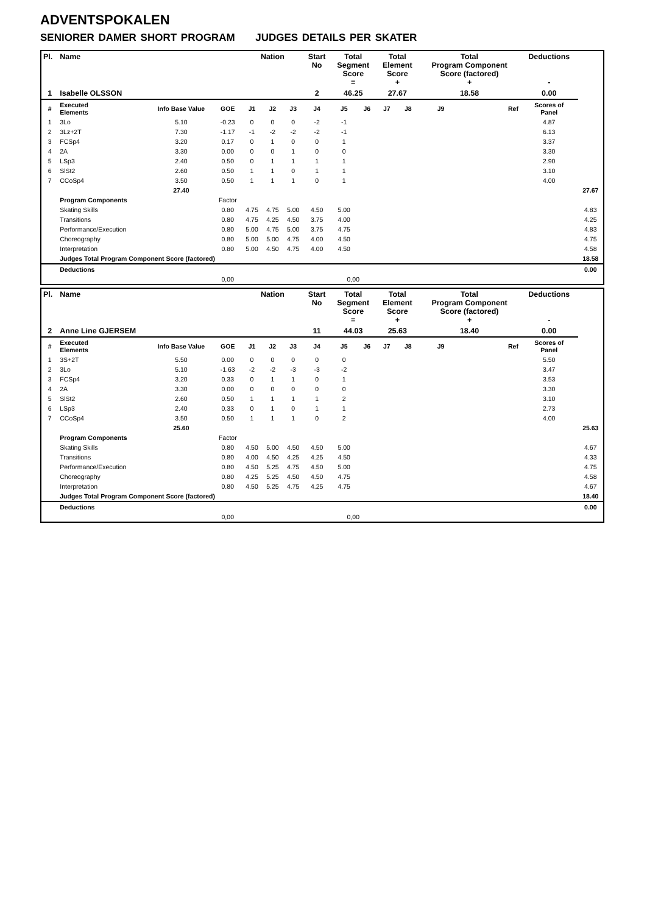ADVENTSPOKALEN
SENIORER DAMER SHORT PROGRAM JUDGES DETAILS PER SKATER
| Pl. | Name | | | Nation | | | Start No | Total Segment Score = | | Total Element Score + | | Total Program Component Score (factored) + | | Deductions - | |
| --- | --- | --- | --- | --- | --- | --- | --- | --- | --- | --- | --- | --- | --- | --- | --- |
| 1 | Isabelle OLSSON | | | | | | 2 | 46.25 | | 27.67 | | 18.58 | | 0.00 | |
| # | Executed Elements | Info Base Value | GOE | J1 | J2 | J3 | J4 | J5 | J6 | J7 | J8 | J9 | Ref | Scores of Panel | |
| 1 | 3Lo | 5.10 | -0.23 | 0 | 0 | 0 | -2 | -1 | | | | | | 4.87 | |
| 2 | 3Lz+2T | 7.30 | -1.17 | -1 | -2 | -2 | -2 | -1 | | | | | | 6.13 | |
| 3 | FCSp4 | 3.20 | 0.17 | 0 | 1 | 0 | 0 | 1 | | | | | | 3.37 | |
| 4 | 2A | 3.30 | 0.00 | 0 | 0 | 1 | 0 | 0 | | | | | | 3.30 | |
| 5 | LSp3 | 2.40 | 0.50 | 0 | 1 | 1 | 1 | 1 | | | | | | 2.90 | |
| 6 | SlSt2 | 2.60 | 0.50 | 1 | 1 | 0 | 1 | 1 | | | | | | 3.10 | |
| 7 | CCoSp4 | 3.50 | 0.50 | 1 | 1 | 1 | 0 | 1 | | | | | | 4.00 | |
| | | 27.40 | | | | | | | | | | | | | 27.67 |
| | Program Components | | Factor | | | | | | | | | | | | |
| | Skating Skills | | 0.80 | 4.75 | 4.75 | 5.00 | 4.50 | 5.00 | | | | | | | 4.83 |
| | Transitions | | 0.80 | 4.75 | 4.25 | 4.50 | 3.75 | 4.00 | | | | | | | 4.25 |
| | Performance/Execution | | 0.80 | 5.00 | 4.75 | 5.00 | 3.75 | 4.75 | | | | | | | 4.83 |
| | Choreography | | 0.80 | 5.00 | 5.00 | 4.75 | 4.00 | 4.50 | | | | | | | 4.75 |
| | Interpretation | | 0.80 | 5.00 | 4.50 | 4.75 | 4.00 | 4.50 | | | | | | | 4.58 |
| | Judges Total Program Component Score (factored) | | | | | | | | | | | | | | 18.58 |
| | Deductions | | | | | | | | | | | | | | 0.00 |
| | | | 0,00 | | | | | 0,00 | | | | | | | |
| Pl. | Name | | | Nation | | | Start No | Total Segment Score = | | Total Element Score + | | Total Program Component Score (factored) + | | Deductions - | |
| --- | --- | --- | --- | --- | --- | --- | --- | --- | --- | --- | --- | --- | --- | --- | --- |
| 2 | Anne Line GJERSEM | | | | | | 11 | 44.03 | | 25.63 | | 18.40 | | 0.00 | |
| # | Executed Elements | Info Base Value | GOE | J1 | J2 | J3 | J4 | J5 | J6 | J7 | J8 | J9 | Ref | Scores of Panel | |
| 1 | 3S+2T | 5.50 | 0.00 | 0 | 0 | 0 | 0 | 0 | | | | | | 5.50 | |
| 2 | 3Lo | 5.10 | -1.63 | -2 | -2 | -3 | -3 | -2 | | | | | | 3.47 | |
| 3 | FCSp4 | 3.20 | 0.33 | 0 | 1 | 1 | 0 | 1 | | | | | | 3.53 | |
| 4 | 2A | 3.30 | 0.00 | 0 | 0 | 0 | 0 | 0 | | | | | | 3.30 | |
| 5 | SlSt2 | 2.60 | 0.50 | 1 | 1 | 1 | 1 | 2 | | | | | | 3.10 | |
| 6 | LSp3 | 2.40 | 0.33 | 0 | 1 | 0 | 1 | 1 | | | | | | 2.73 | |
| 7 | CCoSp4 | 3.50 | 0.50 | 1 | 1 | 1 | 0 | 2 | | | | | | 4.00 | |
| | | 25.60 | | | | | | | | | | | | | 25.63 |
| | Program Components | | Factor | | | | | | | | | | | | |
| | Skating Skills | | 0.80 | 4.50 | 5.00 | 4.50 | 4.50 | 5.00 | | | | | | | 4.67 |
| | Transitions | | 0.80 | 4.00 | 4.50 | 4.25 | 4.25 | 4.50 | | | | | | | 4.33 |
| | Performance/Execution | | 0.80 | 4.50 | 5.25 | 4.75 | 4.50 | 5.00 | | | | | | | 4.75 |
| | Choreography | | 0.80 | 4.25 | 5.25 | 4.50 | 4.50 | 4.75 | | | | | | | 4.58 |
| | Interpretation | | 0.80 | 4.50 | 5.25 | 4.75 | 4.25 | 4.75 | | | | | | | 4.67 |
| | Judges Total Program Component Score (factored) | | | | | | | | | | | | | | 18.40 |
| | Deductions | | | | | | | | | | | | | | 0.00 |
| | | | 0,00 | | | | | 0,00 | | | | | | | |